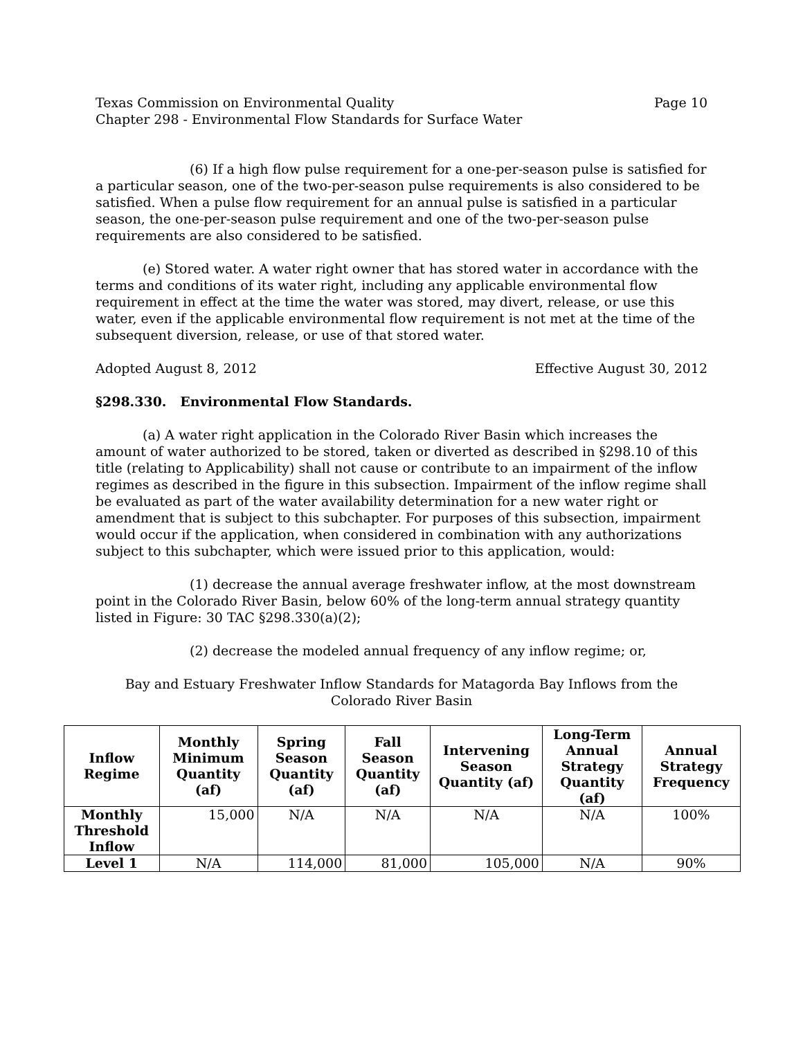Texas Commission on Environmental Quality Page 10
Chapter 298 - Environmental Flow Standards for Surface Water
(6) If a high flow pulse requirement for a one-per-season pulse is satisfied for a particular season, one of the two-per-season pulse requirements is also considered to be satisfied. When a pulse flow requirement for an annual pulse is satisfied in a particular season, the one-per-season pulse requirement and one of the two-per-season pulse requirements are also considered to be satisfied.
(e) Stored water. A water right owner that has stored water in accordance with the terms and conditions of its water right, including any applicable environmental flow requirement in effect at the time the water was stored, may divert, release, or use this water, even if the applicable environmental flow requirement is not met at the time of the subsequent diversion, release, or use of that stored water.
Adopted August 8, 2012 Effective August 30, 2012
§298.330. Environmental Flow Standards.
(a) A water right application in the Colorado River Basin which increases the amount of water authorized to be stored, taken or diverted as described in §298.10 of this title (relating to Applicability) shall not cause or contribute to an impairment of the inflow regimes as described in the figure in this subsection. Impairment of the inflow regime shall be evaluated as part of the water availability determination for a new water right or amendment that is subject to this subchapter. For purposes of this subsection, impairment would occur if the application, when considered in combination with any authorizations subject to this subchapter, which were issued prior to this application, would:
(1) decrease the annual average freshwater inflow, at the most downstream point in the Colorado River Basin, below 60% of the long-term annual strategy quantity listed in Figure: 30 TAC §298.330(a)(2);
(2) decrease the modeled annual frequency of any inflow regime; or,
Bay and Estuary Freshwater Inflow Standards for Matagorda Bay Inflows from the Colorado River Basin
| Inflow Regime | Monthly Minimum Quantity (af) | Spring Season Quantity (af) | Fall Season Quantity (af) | Intervening Season Quantity (af) | Long-Term Annual Strategy Quantity (af) | Annual Strategy Frequency |
| --- | --- | --- | --- | --- | --- | --- |
| Monthly Threshold Inflow | 15,000 | N/A | N/A | N/A | N/A | 100% |
| Level 1 | N/A | 114,000 | 81,000 | 105,000 | N/A | 90% |